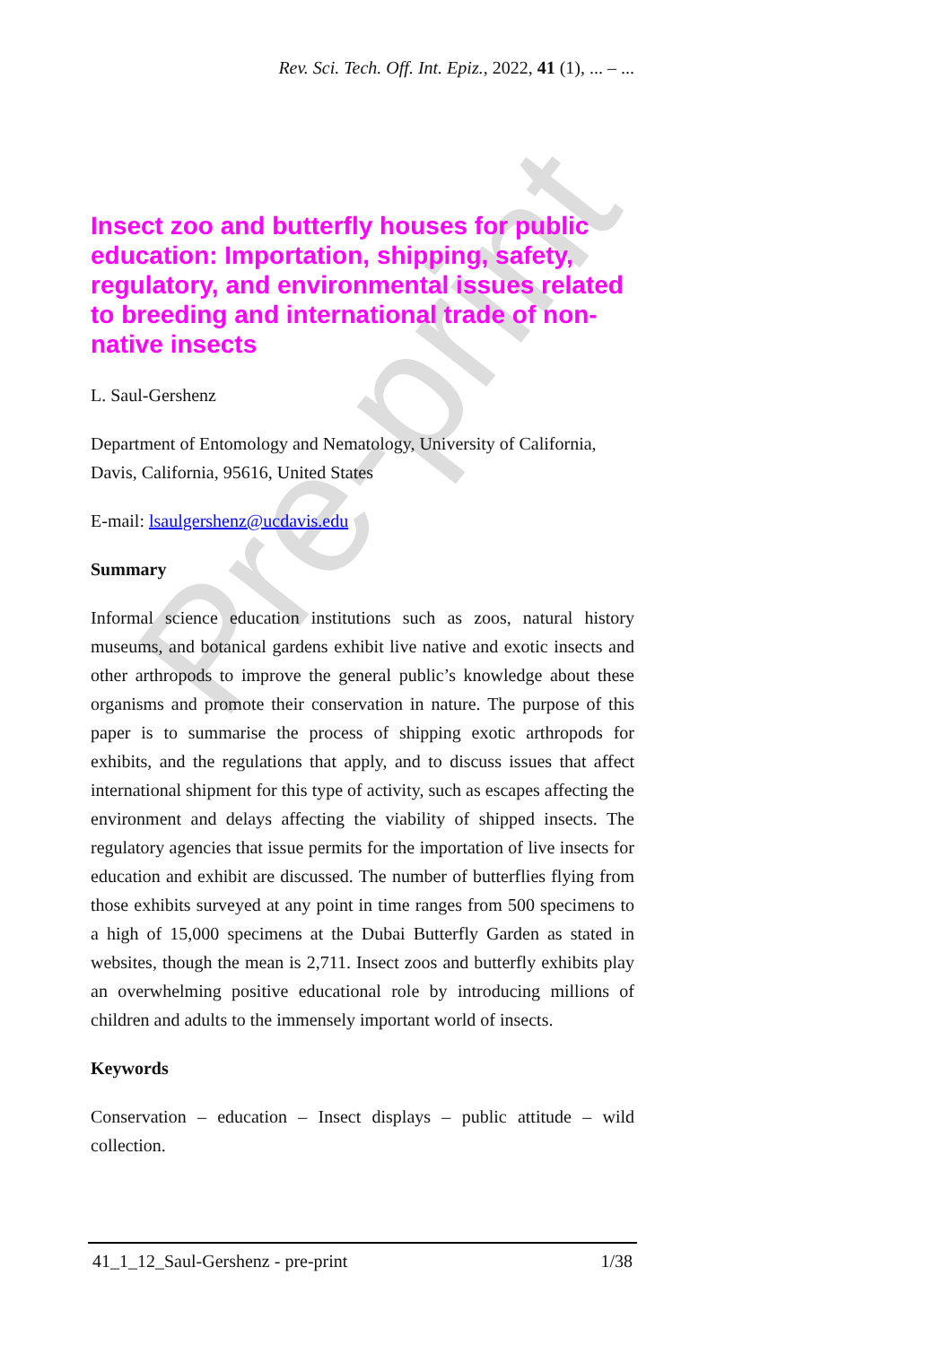Pre-print
Rev. Sci. Tech. Off. Int. Epiz., 2022, 41 (1), ... – ...
Insect zoo and butterfly houses for public education: Importation, shipping, safety, regulatory, and environmental issues related to breeding and international trade of non-native insects
L. Saul-Gershenz
Department of Entomology and Nematology, University of California, Davis, California, 95616, United States
E-mail: lsaulgershenz@ucdavis.edu
Summary
Informal science education institutions such as zoos, natural history museums, and botanical gardens exhibit live native and exotic insects and other arthropods to improve the general public’s knowledge about these organisms and promote their conservation in nature. The purpose of this paper is to summarise the process of shipping exotic arthropods for exhibits, and the regulations that apply, and to discuss issues that affect international shipment for this type of activity, such as escapes affecting the environment and delays affecting the viability of shipped insects. The regulatory agencies that issue permits for the importation of live insects for education and exhibit are discussed. The number of butterflies flying from those exhibits surveyed at any point in time ranges from 500 specimens to a high of 15,000 specimens at the Dubai Butterfly Garden as stated in websites, though the mean is 2,711. Insect zoos and butterfly exhibits play an overwhelming positive educational role by introducing millions of children and adults to the immensely important world of insects.
Keywords
Conservation – education – Insect displays – public attitude – wild collection.
41_1_12_Saul-Gershenz - pre-print 1/38